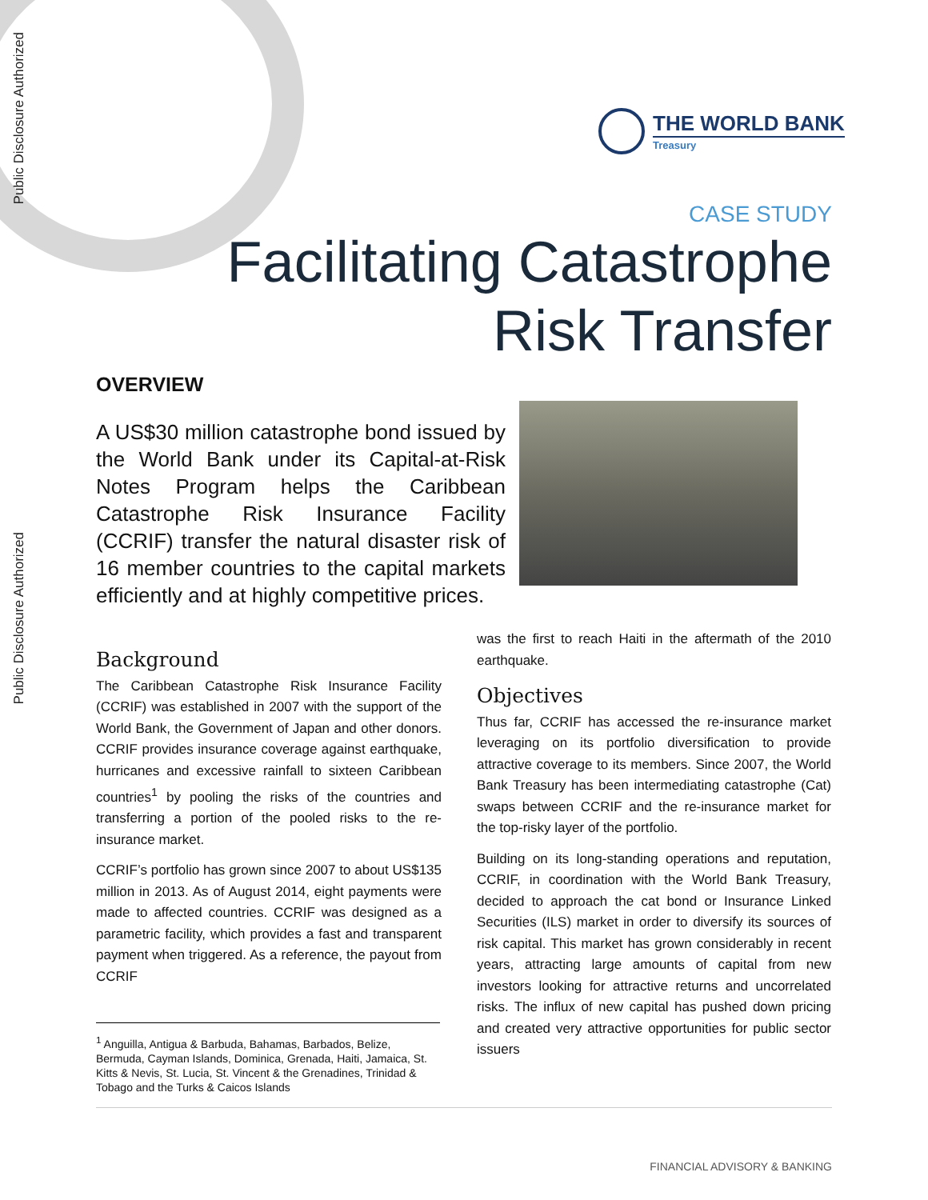Public Disclosure Authorized
Public Disclosure Authorized
THE WORLD BANK
Treasury
CASE STUDY
Facilitating Catastrophe
Risk Transfer
OVERVIEW
A US$30 million catastrophe bond issued by the World Bank under its Capital-at-Risk Notes Program helps the Caribbean Catastrophe Risk Insurance Facility (CCRIF) transfer the natural disaster risk of 16 member countries to the capital markets efficiently and at highly competitive prices.
Background
The Caribbean Catastrophe Risk Insurance Facility (CCRIF) was established in 2007 with the support of the World Bank, the Government of Japan and other donors. CCRIF provides insurance coverage against earthquake, hurricanes and excessive rainfall to sixteen Caribbean countries<sup>1</sup> by pooling the risks of the countries and transferring a portion of the pooled risks to the re-insurance market.
CCRIF’s portfolio has grown since 2007 to about US$135 million in 2013. As of August 2014, eight payments were made to affected countries. CCRIF was designed as a parametric facility, which provides a fast and transparent payment when triggered. As a reference, the payout from CCRIF
was the first to reach Haiti in the aftermath of the 2010 earthquake.
Objectives
Thus far, CCRIF has accessed the re-insurance market leveraging on its portfolio diversification to provide attractive coverage to its members. Since 2007, the World Bank Treasury has been intermediating catastrophe (Cat) swaps between CCRIF and the re-insurance market for the top-risky layer of the portfolio.
Building on its long-standing operations and reputation, CCRIF, in coordination with the World Bank Treasury, decided to approach the cat bond or Insurance Linked Securities (ILS) market in order to diversify its sources of risk capital. This market has grown considerably in recent years, attracting large amounts of capital from new investors looking for attractive returns and uncorrelated risks. The influx of new capital has pushed down pricing and created very attractive opportunities for public sector issuers
<sup>1</sup> Anguilla, Antigua & Barbuda, Bahamas, Barbados, Belize, Bermuda, Cayman Islands, Dominica, Grenada, Haiti, Jamaica, St. Kitts & Nevis, St. Lucia, St. Vincent & the Grenadines, Trinidad & Tobago and the Turks & Caicos Islands
FINANCIAL ADVISORY & BANKING